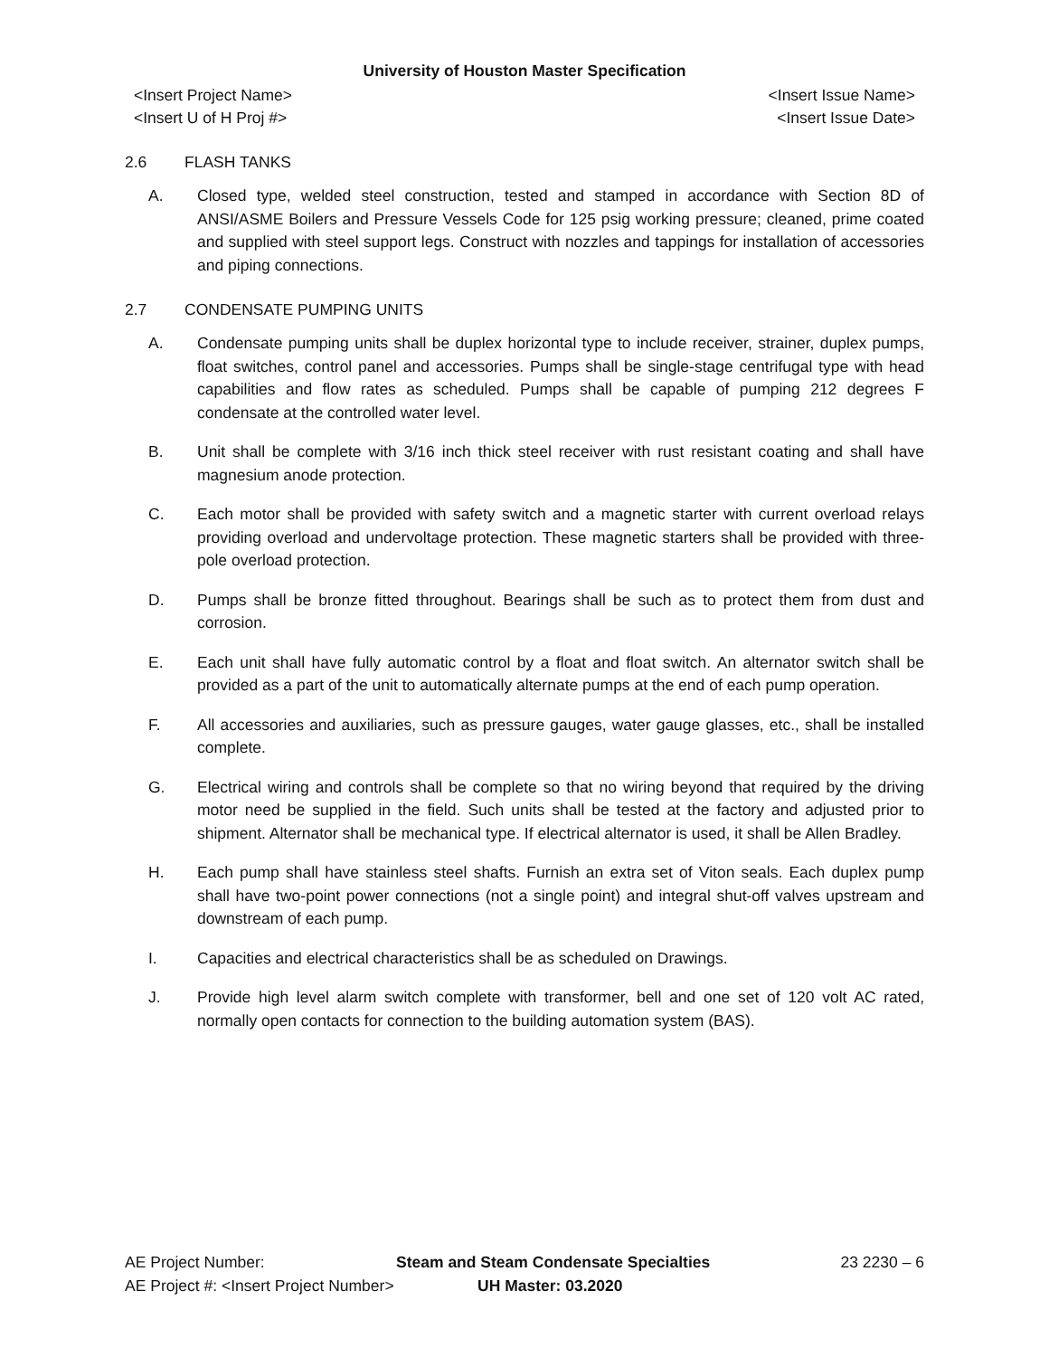University of Houston Master Specification
<Insert Project Name>
<Insert U of H Proj #>
<Insert Issue Name>
<Insert Issue Date>
2.6 FLASH TANKS
A. Closed type, welded steel construction, tested and stamped in accordance with Section 8D of ANSI/ASME Boilers and Pressure Vessels Code for 125 psig working pressure; cleaned, prime coated and supplied with steel support legs. Construct with nozzles and tappings for installation of accessories and piping connections.
2.7 CONDENSATE PUMPING UNITS
A. Condensate pumping units shall be duplex horizontal type to include receiver, strainer, duplex pumps, float switches, control panel and accessories. Pumps shall be single-stage centrifugal type with head capabilities and flow rates as scheduled. Pumps shall be capable of pumping 212 degrees F condensate at the controlled water level.
B. Unit shall be complete with 3/16 inch thick steel receiver with rust resistant coating and shall have magnesium anode protection.
C. Each motor shall be provided with safety switch and a magnetic starter with current overload relays providing overload and undervoltage protection. These magnetic starters shall be provided with three-pole overload protection.
D. Pumps shall be bronze fitted throughout. Bearings shall be such as to protect them from dust and corrosion.
E. Each unit shall have fully automatic control by a float and float switch. An alternator switch shall be provided as a part of the unit to automatically alternate pumps at the end of each pump operation.
F. All accessories and auxiliaries, such as pressure gauges, water gauge glasses, etc., shall be installed complete.
G. Electrical wiring and controls shall be complete so that no wiring beyond that required by the driving motor need be supplied in the field. Such units shall be tested at the factory and adjusted prior to shipment. Alternator shall be mechanical type. If electrical alternator is used, it shall be Allen Bradley.
H. Each pump shall have stainless steel shafts. Furnish an extra set of Viton seals. Each duplex pump shall have two-point power connections (not a single point) and integral shut-off valves upstream and downstream of each pump.
I. Capacities and electrical characteristics shall be as scheduled on Drawings.
J. Provide high level alarm switch complete with transformer, bell and one set of 120 volt AC rated, normally open contacts for connection to the building automation system (BAS).
AE Project Number: Steam and Steam Condensate Specialties 23 2230 – 6
AE Project #: <Insert Project Number> UH Master: 03.2020